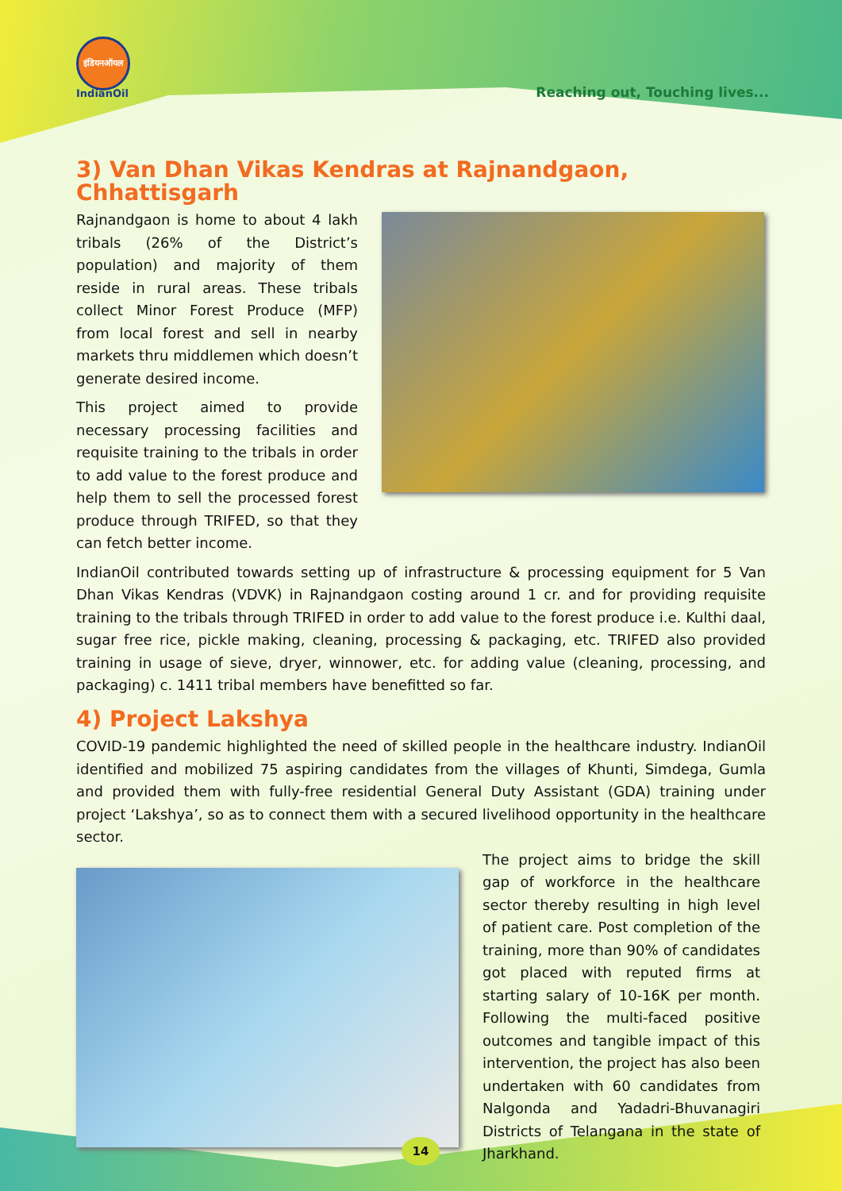इंडियनऑयल
IndianOil
Reaching out, Touching lives...
3) Van Dhan Vikas Kendras at Rajnandgaon, Chhattisgarh
Rajnandgaon is home to about 4 lakh tribals (26% of the District’s population) and majority of them reside in rural areas. These tribals collect Minor Forest Produce (MFP) from local forest and sell in nearby markets thru middlemen which doesn’t generate desired income.
This project aimed to provide necessary processing facilities and requisite training to the tribals in order to add value to the forest produce and help them to sell the processed forest produce through TRIFED, so that they can fetch better income.
IndianOil contributed towards setting up of infrastructure & processing equipment for 5 Van Dhan Vikas Kendras (VDVK) in Rajnandgaon costing around 1 cr. and for providing requisite training to the tribals through TRIFED in order to add value to the forest produce i.e. Kulthi daal, sugar free rice, pickle making, cleaning, processing & packaging, etc. TRIFED also provided training in usage of sieve, dryer, winnower, etc. for adding value (cleaning, processing, and packaging) c. 1411 tribal members have benefitted so far.
4) Project Lakshya
COVID-19 pandemic highlighted the need of skilled people in the healthcare industry. IndianOil identified and mobilized 75 aspiring candidates from the villages of Khunti, Simdega, Gumla and provided them with fully-free residential General Duty Assistant (GDA) training under project ‘Lakshya’, so as to connect them with a secured livelihood opportunity in the healthcare sector.
The project aims to bridge the skill gap of workforce in the healthcare sector thereby resulting in high level of patient care. Post completion of the training, more than 90% of candidates got placed with reputed firms at starting salary of 10-16K per month. Following the multi-faced positive outcomes and tangible impact of this intervention, the project has also been undertaken with 60 candidates from Nalgonda and Yadadri-Bhuvanagiri Districts of Telangana in the state of Jharkhand.
14